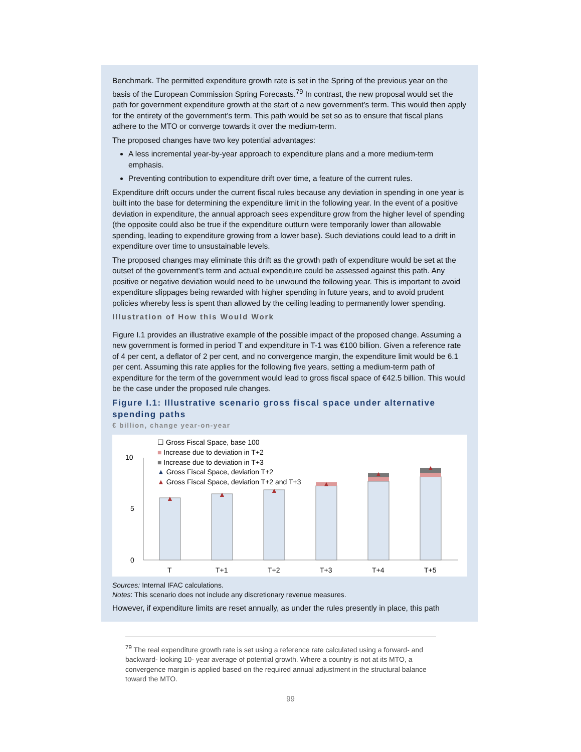Benchmark. The permitted expenditure growth rate is set in the Spring of the previous year on the basis of the European Commission Spring Forecasts.<sup>79</sup> In contrast, the new proposal would set the path for government expenditure growth at the start of a new government’s term. This would then apply for the entirety of the government’s term. This path would be set so as to ensure that fiscal plans adhere to the MTO or converge towards it over the medium-term.
The proposed changes have two key potential advantages:
A less incremental year-by-year approach to expenditure plans and a more medium-term emphasis.
Preventing contribution to expenditure drift over time, a feature of the current rules.
Expenditure drift occurs under the current fiscal rules because any deviation in spending in one year is built into the base for determining the expenditure limit in the following year. In the event of a positive deviation in expenditure, the annual approach sees expenditure grow from the higher level of spending (the opposite could also be true if the expenditure outturn were temporarily lower than allowable spending, leading to expenditure growing from a lower base). Such deviations could lead to a drift in expenditure over time to unsustainable levels.
The proposed changes may eliminate this drift as the growth path of expenditure would be set at the outset of the government’s term and actual expenditure could be assessed against this path. Any positive or negative deviation would need to be unwound the following year. This is important to avoid expenditure slippages being rewarded with higher spending in future years, and to avoid prudent policies whereby less is spent than allowed by the ceiling leading to permanently lower spending.
Illustration of How this Would Work
Figure I.1 provides an illustrative example of the possible impact of the proposed change. Assuming a new government is formed in period T and expenditure in T-1 was €100 billion. Given a reference rate of 4 per cent, a deflator of 2 per cent, and no convergence margin, the expenditure limit would be 6.1 per cent. Assuming this rate applies for the following five years, setting a medium-term path of expenditure for the term of the government would lead to gross fiscal space of €42.5 billion. This would be the case under the proposed rule changes.
Figure I.1: Illustrative scenario gross fiscal space under alternative spending paths
€ billion, change year-on-year
☐ Gross Fiscal Space, base 100
■ Increase due to deviation in T+2
■ Increase due to deviation in T+3
▲ Gross Fiscal Space, deviation T+2
▲ Gross Fiscal Space, deviation T+2 and T+3
10
5
0
▲
▲
▲
▲
▲
▲
T
T+1
T+2
T+3
T+4
T+5
Sources: Internal IFAC calculations.
Notes: This scenario does not include any discretionary revenue measures.
However, if expenditure limits are reset annually, as under the rules presently in place, this path
<sup>79</sup> The real expenditure growth rate is set using a reference rate calculated using a forward- and backward- looking 10- year average of potential growth. Where a country is not at its MTO, a convergence margin is applied based on the required annual adjustment in the structural balance toward the MTO.
99